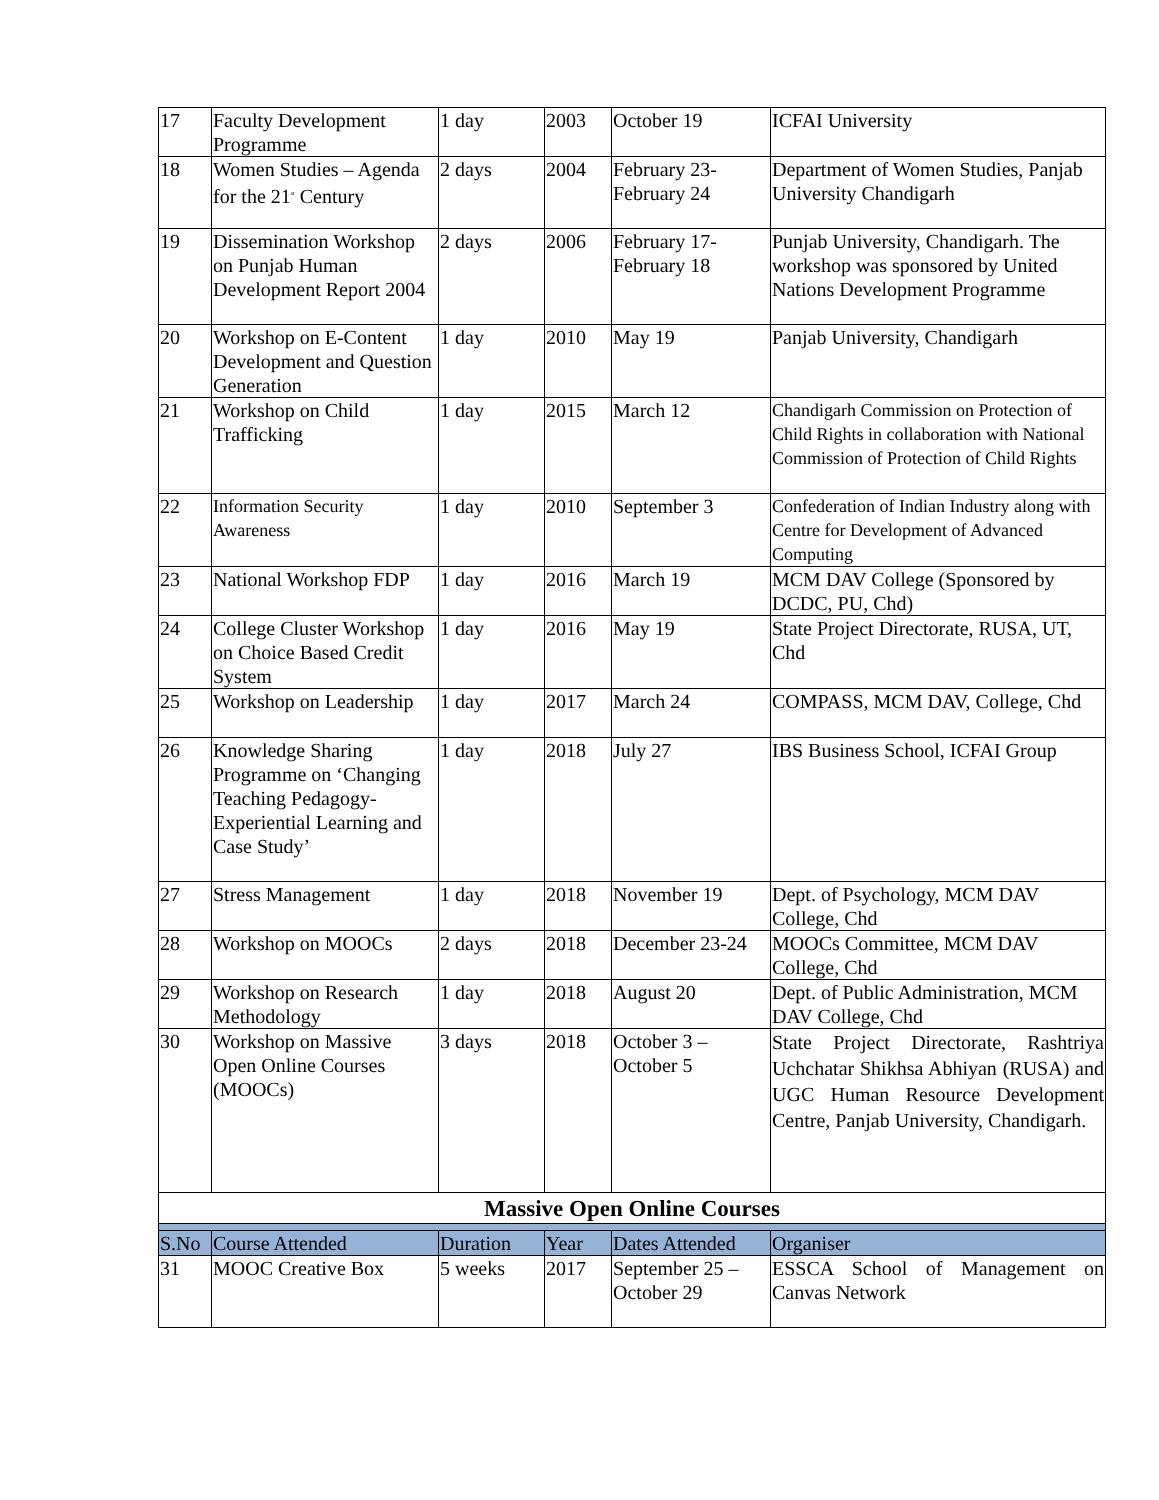| 17 | Faculty Development Programme | 1 day | 2003 | October 19 | ICFAI University |
| 18 | Women Studies – Agenda for the 21<sup>st</sup> Century | 2 days | 2004 | February 23-February 24 | Department of Women Studies, Panjab University Chandigarh |
| 19 | Dissemination Workshop on Punjab Human Development Report 2004 | 2 days | 2006 | February 17-February 18 | Punjab University, Chandigarh. The workshop was sponsored by United Nations Development Programme |
| 20 | Workshop on E-Content Development and Question Generation | 1 day | 2010 | May 19 | Panjab University, Chandigarh |
| 21 | Workshop on Child Trafficking | 1 day | 2015 | March 12 | Chandigarh Commission on Protection of Child Rights in collaboration with National Commission of Protection of Child Rights |
| 22 | Information Security Awareness | 1 day | 2010 | September 3 | Confederation of Indian Industry along with Centre for Development of Advanced Computing |
| 23 | National Workshop FDP | 1 day | 2016 | March 19 | MCM DAV College (Sponsored by DCDC, PU, Chd) |
| 24 | College Cluster Workshop on Choice Based Credit System | 1 day | 2016 | May 19 | State Project Directorate, RUSA, UT, Chd |
| 25 | Workshop on Leadership | 1 day | 2017 | March 24 | COMPASS, MCM DAV, College, Chd |
| 26 | Knowledge Sharing Programme on ‘Changing Teaching Pedagogy-Experiential Learning and Case Study’ | 1 day | 2018 | July 27 | IBS Business School, ICFAI Group |
| 27 | Stress Management | 1 day | 2018 | November 19 | Dept. of Psychology, MCM DAV College, Chd |
| 28 | Workshop on MOOCs | 2 days | 2018 | December 23-24 | MOOCs Committee, MCM DAV College, Chd |
| 29 | Workshop on Research Methodology | 1 day | 2018 | August 20 | Dept. of Public Administration, MCM DAV College, Chd |
| 30 | Workshop on Massive Open Online Courses (MOOCs) | 3 days | 2018 | October 3 – October 5 | State Project Directorate, Rashtriya Uchchatar Shikhsa Abhiyan (RUSA) and UGC Human Resource Development Centre, Panjab University, Chandigarh. |
| Massive Open Online Courses | | | | | |
| S.No | Course Attended | Duration | Year | Dates Attended | Organiser |
| 31 | MOOC Creative Box | 5 weeks | 2017 | September 25 – October 29 | ESSCA School of Management on Canvas Network |